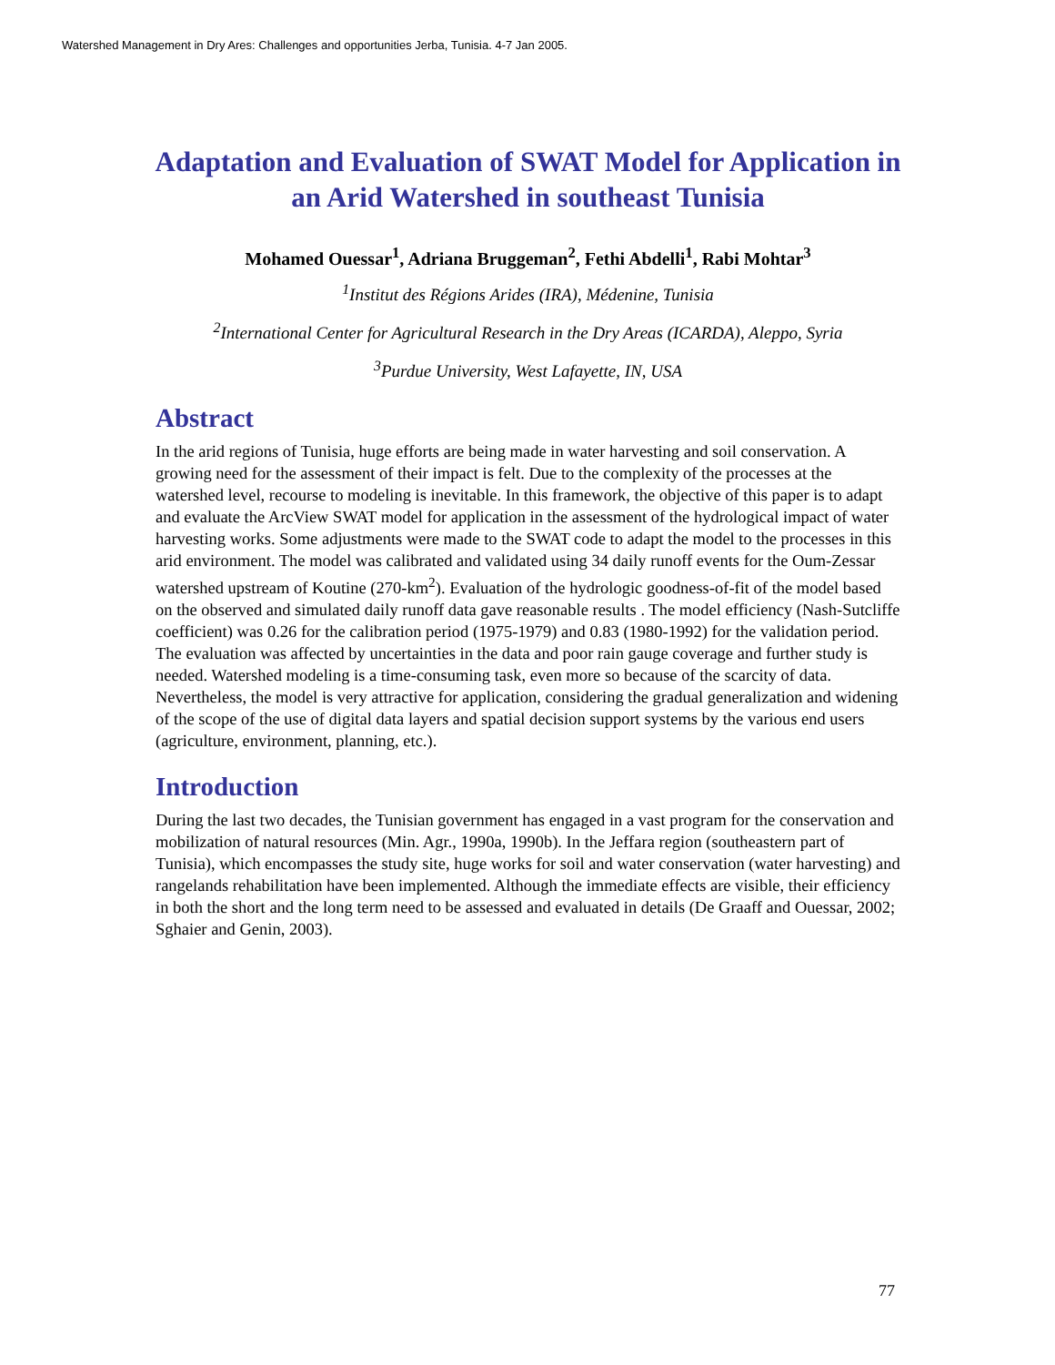Watershed Management in Dry Ares: Challenges and opportunities Jerba, Tunisia. 4-7 Jan 2005.
Adaptation and Evaluation of SWAT Model for Application in an Arid Watershed in southeast Tunisia
Mohamed Ouessar<sup>1</sup>, Adriana Bruggeman<sup>2</sup>, Fethi Abdelli<sup>1</sup>, Rabi Mohtar<sup>3</sup>
<sup>1</sup> Institut des Régions Arides (IRA), Médenine, Tunisia
<sup>2</sup> International Center for Agricultural Research in the Dry Areas (ICARDA), Aleppo, Syria
<sup>3</sup> Purdue University, West Lafayette, IN, USA
Abstract
In the arid regions of Tunisia, huge efforts are being made in water harvesting and soil conservation. A growing need for the assessment of their impact is felt. Due to the complexity of the processes at the watershed level, recourse to modeling is inevitable. In this framework, the objective of this paper is to adapt and evaluate the ArcView SWAT model for application in the assessment of the hydrological impact of water harvesting works. Some adjustments were made to the SWAT code to adapt the model to the processes in this arid environment. The model was calibrated and validated using 34 daily runoff events for the Oum-Zessar watershed upstream of Koutine (270-km<sup>2</sup>). Evaluation of the hydrologic goodness-of-fit of the model based on the observed and simulated daily runoff data gave reasonable results . The model efficiency (Nash-Sutcliffe coefficient) was 0.26 for the calibration period (1975-1979) and 0.83 (1980-1992) for the validation period. The evaluation was affected by uncertainties in the data and poor rain gauge coverage and further study is needed. Watershed modeling is a time-consuming task, even more so because of the scarcity of data. Nevertheless, the model is very attractive for application, considering the gradual generalization and widening of the scope of the use of digital data layers and spatial decision support systems by the various end users (agriculture, environment, planning, etc.).
Introduction
During the last two decades, the Tunisian government has engaged in a vast program for the conservation and mobilization of natural resources (Min. Agr., 1990a, 1990b). In the Jeffara region (southeastern part of Tunisia), which encompasses the study site, huge works for soil and water conservation (water harvesting) and rangelands rehabilitation have been implemented. Although the immediate effects are visible, their efficiency in both the short and the long term need to be assessed and evaluated in details (De Graaff and Ouessar, 2002; Sghaier and Genin, 2003).
77